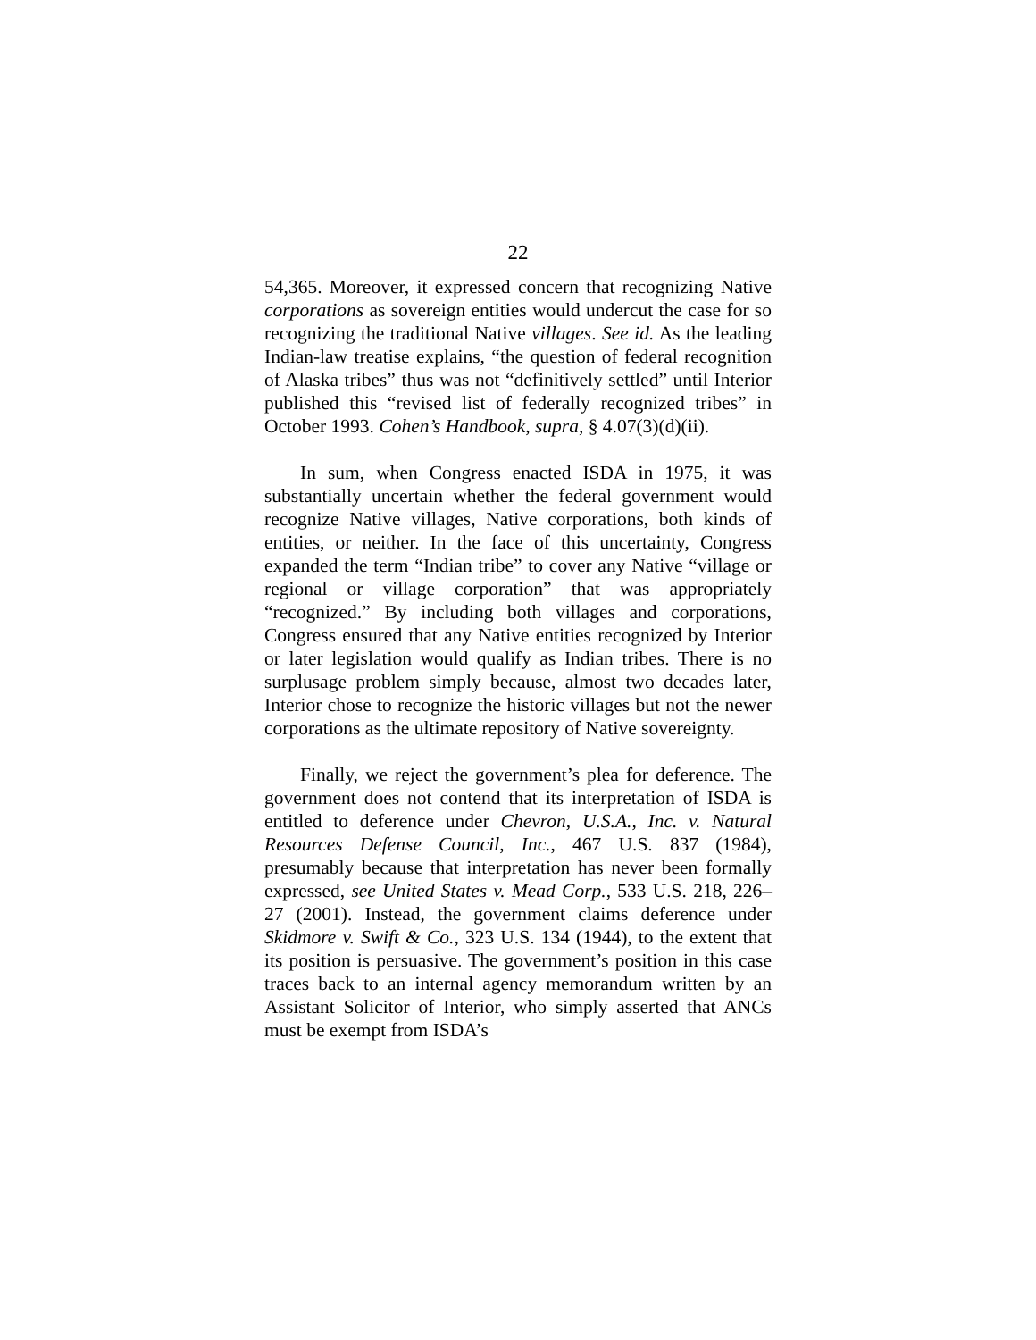22
54,365. Moreover, it expressed concern that recognizing Native corporations as sovereign entities would undercut the case for so recognizing the traditional Native villages. See id. As the leading Indian-law treatise explains, “the question of federal recognition of Alaska tribes” thus was not “definitively settled” until Interior published this “revised list of federally recognized tribes” in October 1993. Cohen’s Handbook, supra, § 4.07(3)(d)(ii).
In sum, when Congress enacted ISDA in 1975, it was substantially uncertain whether the federal government would recognize Native villages, Native corporations, both kinds of entities, or neither. In the face of this uncertainty, Congress expanded the term “Indian tribe” to cover any Native “village or regional or village corporation” that was appropriately “recognized.” By including both villages and corporations, Congress ensured that any Native entities recognized by Interior or later legislation would qualify as Indian tribes. There is no surplusage problem simply because, almost two decades later, Interior chose to recognize the historic villages but not the newer corporations as the ultimate repository of Native sovereignty.
Finally, we reject the government’s plea for deference. The government does not contend that its interpretation of ISDA is entitled to deference under Chevron, U.S.A., Inc. v. Natural Resources Defense Council, Inc., 467 U.S. 837 (1984), presumably because that interpretation has never been formally expressed, see United States v. Mead Corp., 533 U.S. 218, 226–27 (2001). Instead, the government claims deference under Skidmore v. Swift & Co., 323 U.S. 134 (1944), to the extent that its position is persuasive. The government’s position in this case traces back to an internal agency memorandum written by an Assistant Solicitor of Interior, who simply asserted that ANCs must be exempt from ISDA’s